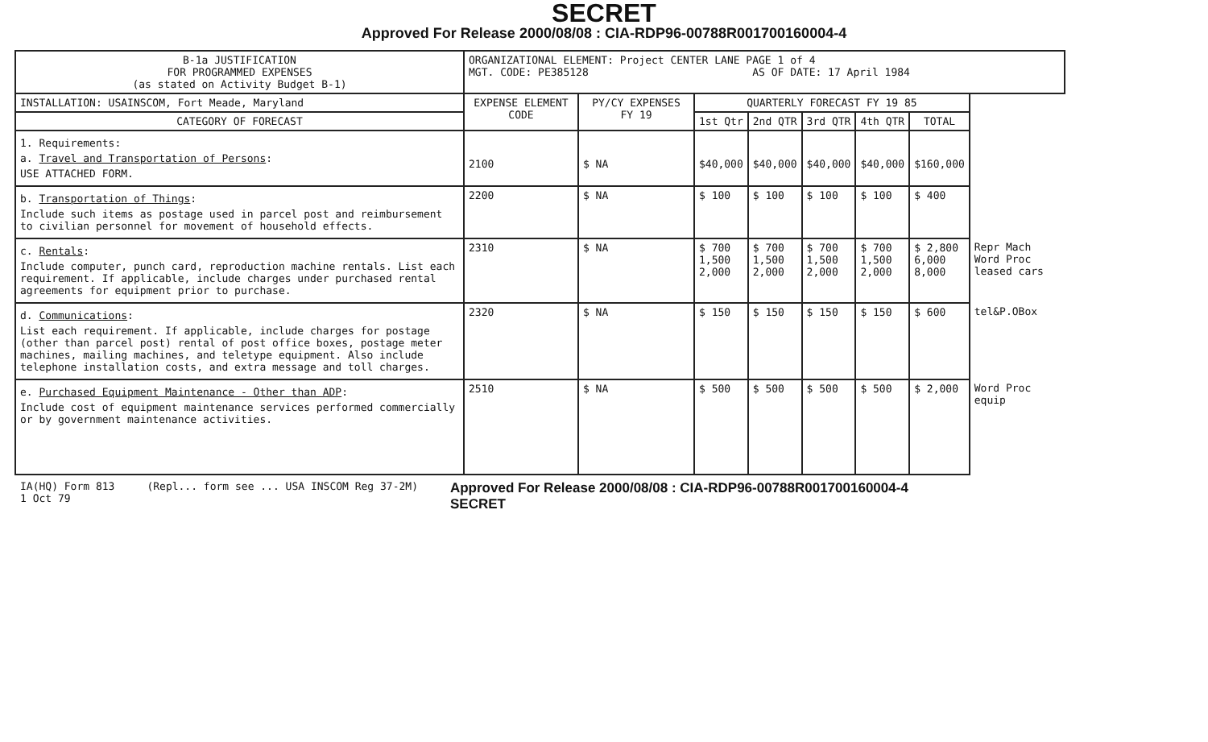SECRET
Approved For Release 2000/08/08 : CIA-RDP96-00788R001700160004-4
| B-1a JUSTIFICATION FOR PROGRAMMED EXPENSES (as stated on Activity Budget B-1) | ORGANIZATIONAL ELEMENT: Project CENTER LANE PAGE 1 of 4 MGT. CODE: PE385128 AS OF DATE: 17 April 1984 | | | | | | | |
| INSTALLATION: USAINSCOM, Fort Meade, Maryland | EXPENSE ELEMENT CODE | PY/CY EXPENSES FY 19 | QUARTERLY FORECAST FY 19 85 | | | | | |
| CATEGORY OF FORECAST | | | 1st Qtr | 2nd QTR | 3rd QTR | 4th QTR | TOTAL | |
| 1. Requirements: a. Travel and Transportation of Persons : USE ATTACHED FORM. | 2100 | $ NA | $40,000 | $40,000 | $40,000 | $40,000 | $160,000 | |
| b. Transportation of Things : Include such items as postage used in parcel post and reimbursement to civilian personnel for movement of household effects. | 2200 | $ NA | $ 100 | $ 100 | $ 100 | $ 100 | $ 400 | |
| c. Rentals : Include computer, punch card, reproduction machine rentals. List each requirement. If applicable, include charges under purchased rental agreements for equipment prior to purchase. | 2310 | $ NA | $ 700 1,500 2,000 | $ 700 1,500 2,000 | $ 700 1,500 2,000 | $ 700 1,500 2,000 | $ 2,800 6,000 8,000 | Repr Mach Word Proc leased cars |
| d. Communications : List each requirement. If applicable, include charges for postage (other than parcel post) rental of post office boxes, postage meter machines, mailing machines, and teletype equipment. Also include telephone installation costs, and extra message and toll charges. | 2320 | $ NA | $ 150 | $ 150 | $ 150 | $ 150 | $ 600 | tel&P.OBox |
| e. Purchased Equipment Maintenance - Other than ADP : Include cost of equipment maintenance services performed commercially or by government maintenance activities. | 2510 | $ NA | $ 500 | $ 500 | $ 500 | $ 500 | $ 2,000 | Word Proc equip |
IA(HQ) Form 813
1 Oct 79
(Repl... form see ... USA INSCOM Reg 37-2M)
Approved For Release 2000/08/08 : CIA-RDP96-00788R001700160004-4
SECRET